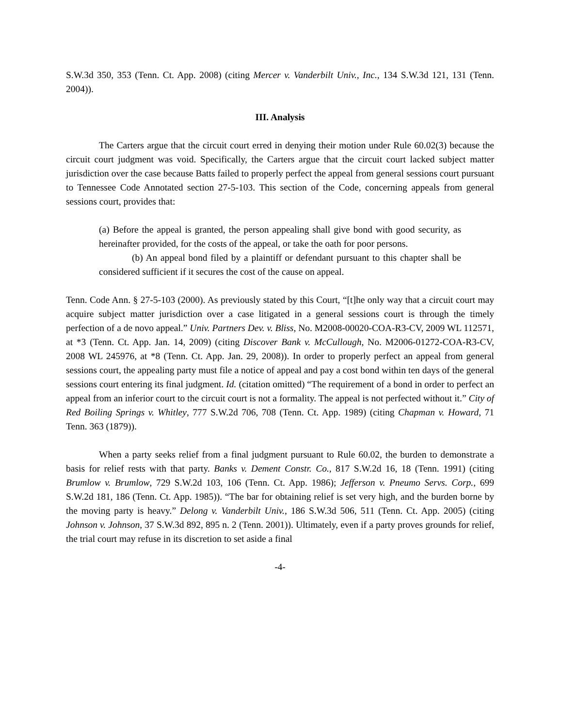S.W.3d 350, 353 (Tenn. Ct. App. 2008) (citing Mercer v. Vanderbilt Univ., Inc., 134 S.W.3d 121, 131 (Tenn. 2004)).
III. Analysis
The Carters argue that the circuit court erred in denying their motion under Rule 60.02(3) because the circuit court judgment was void. Specifically, the Carters argue that the circuit court lacked subject matter jurisdiction over the case because Batts failed to properly perfect the appeal from general sessions court pursuant to Tennessee Code Annotated section 27-5-103. This section of the Code, concerning appeals from general sessions court, provides that:
(a) Before the appeal is granted, the person appealing shall give bond with good security, as hereinafter provided, for the costs of the appeal, or take the oath for poor persons.
(b) An appeal bond filed by a plaintiff or defendant pursuant to this chapter shall be considered sufficient if it secures the cost of the cause on appeal.
Tenn. Code Ann. § 27-5-103 (2000). As previously stated by this Court, “[t]he only way that a circuit court may acquire subject matter jurisdiction over a case litigated in a general sessions court is through the timely perfection of a de novo appeal.” Univ. Partners Dev. v. Bliss, No. M2008-00020-COA-R3-CV, 2009 WL 112571, at *3 (Tenn. Ct. App. Jan. 14, 2009) (citing Discover Bank v. McCullough, No. M2006-01272-COA-R3-CV, 2008 WL 245976, at *8 (Tenn. Ct. App. Jan. 29, 2008)). In order to properly perfect an appeal from general sessions court, the appealing party must file a notice of appeal and pay a cost bond within ten days of the general sessions court entering its final judgment. Id. (citation omitted) “The requirement of a bond in order to perfect an appeal from an inferior court to the circuit court is not a formality. The appeal is not perfected without it.” City of Red Boiling Springs v. Whitley, 777 S.W.2d 706, 708 (Tenn. Ct. App. 1989) (citing Chapman v. Howard, 71 Tenn. 363 (1879)).
When a party seeks relief from a final judgment pursuant to Rule 60.02, the burden to demonstrate a basis for relief rests with that party. Banks v. Dement Constr. Co., 817 S.W.2d 16, 18 (Tenn. 1991) (citing Brumlow v. Brumlow, 729 S.W.2d 103, 106 (Tenn. Ct. App. 1986); Jefferson v. Pneumo Servs. Corp., 699 S.W.2d 181, 186 (Tenn. Ct. App. 1985)). “The bar for obtaining relief is set very high, and the burden borne by the moving party is heavy.” Delong v. Vanderbilt Univ., 186 S.W.3d 506, 511 (Tenn. Ct. App. 2005) (citing Johnson v. Johnson, 37 S.W.3d 892, 895 n. 2 (Tenn. 2001)). Ultimately, even if a party proves grounds for relief, the trial court may refuse in its discretion to set aside a final
-4-